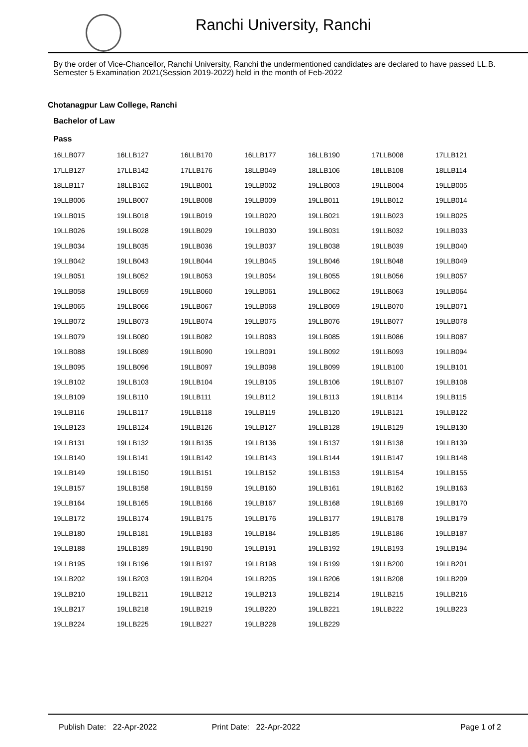Ranchi University, Ranchi
By the order of Vice-Chancellor, Ranchi University, Ranchi the undermentioned candidates are declared to have passed LL.B. Semester 5 Examination 2021(Session 2019-2022) held in the month of Feb-2022
Chotanagpur Law College, Ranchi
Bachelor of Law
Pass
| 16LLB077 | 16LLB127 | 16LLB170 | 16LLB177 | 16LLB190 | 17LLB008 | 17LLB121 |
| 17LLB127 | 17LLB142 | 17LLB176 | 18LLB049 | 18LLB106 | 18LLB108 | 18LLB114 |
| 18LLB117 | 18LLB162 | 19LLB001 | 19LLB002 | 19LLB003 | 19LLB004 | 19LLB005 |
| 19LLB006 | 19LLB007 | 19LLB008 | 19LLB009 | 19LLB011 | 19LLB012 | 19LLB014 |
| 19LLB015 | 19LLB018 | 19LLB019 | 19LLB020 | 19LLB021 | 19LLB023 | 19LLB025 |
| 19LLB026 | 19LLB028 | 19LLB029 | 19LLB030 | 19LLB031 | 19LLB032 | 19LLB033 |
| 19LLB034 | 19LLB035 | 19LLB036 | 19LLB037 | 19LLB038 | 19LLB039 | 19LLB040 |
| 19LLB042 | 19LLB043 | 19LLB044 | 19LLB045 | 19LLB046 | 19LLB048 | 19LLB049 |
| 19LLB051 | 19LLB052 | 19LLB053 | 19LLB054 | 19LLB055 | 19LLB056 | 19LLB057 |
| 19LLB058 | 19LLB059 | 19LLB060 | 19LLB061 | 19LLB062 | 19LLB063 | 19LLB064 |
| 19LLB065 | 19LLB066 | 19LLB067 | 19LLB068 | 19LLB069 | 19LLB070 | 19LLB071 |
| 19LLB072 | 19LLB073 | 19LLB074 | 19LLB075 | 19LLB076 | 19LLB077 | 19LLB078 |
| 19LLB079 | 19LLB080 | 19LLB082 | 19LLB083 | 19LLB085 | 19LLB086 | 19LLB087 |
| 19LLB088 | 19LLB089 | 19LLB090 | 19LLB091 | 19LLB092 | 19LLB093 | 19LLB094 |
| 19LLB095 | 19LLB096 | 19LLB097 | 19LLB098 | 19LLB099 | 19LLB100 | 19LLB101 |
| 19LLB102 | 19LLB103 | 19LLB104 | 19LLB105 | 19LLB106 | 19LLB107 | 19LLB108 |
| 19LLB109 | 19LLB110 | 19LLB111 | 19LLB112 | 19LLB113 | 19LLB114 | 19LLB115 |
| 19LLB116 | 19LLB117 | 19LLB118 | 19LLB119 | 19LLB120 | 19LLB121 | 19LLB122 |
| 19LLB123 | 19LLB124 | 19LLB126 | 19LLB127 | 19LLB128 | 19LLB129 | 19LLB130 |
| 19LLB131 | 19LLB132 | 19LLB135 | 19LLB136 | 19LLB137 | 19LLB138 | 19LLB139 |
| 19LLB140 | 19LLB141 | 19LLB142 | 19LLB143 | 19LLB144 | 19LLB147 | 19LLB148 |
| 19LLB149 | 19LLB150 | 19LLB151 | 19LLB152 | 19LLB153 | 19LLB154 | 19LLB155 |
| 19LLB157 | 19LLB158 | 19LLB159 | 19LLB160 | 19LLB161 | 19LLB162 | 19LLB163 |
| 19LLB164 | 19LLB165 | 19LLB166 | 19LLB167 | 19LLB168 | 19LLB169 | 19LLB170 |
| 19LLB172 | 19LLB174 | 19LLB175 | 19LLB176 | 19LLB177 | 19LLB178 | 19LLB179 |
| 19LLB180 | 19LLB181 | 19LLB183 | 19LLB184 | 19LLB185 | 19LLB186 | 19LLB187 |
| 19LLB188 | 19LLB189 | 19LLB190 | 19LLB191 | 19LLB192 | 19LLB193 | 19LLB194 |
| 19LLB195 | 19LLB196 | 19LLB197 | 19LLB198 | 19LLB199 | 19LLB200 | 19LLB201 |
| 19LLB202 | 19LLB203 | 19LLB204 | 19LLB205 | 19LLB206 | 19LLB208 | 19LLB209 |
| 19LLB210 | 19LLB211 | 19LLB212 | 19LLB213 | 19LLB214 | 19LLB215 | 19LLB216 |
| 19LLB217 | 19LLB218 | 19LLB219 | 19LLB220 | 19LLB221 | 19LLB222 | 19LLB223 |
| 19LLB224 | 19LLB225 | 19LLB227 | 19LLB228 | 19LLB229 | | |
Publish Date: 22-Apr-2022 Print Date: 22-Apr-2022 Page 1 of 2